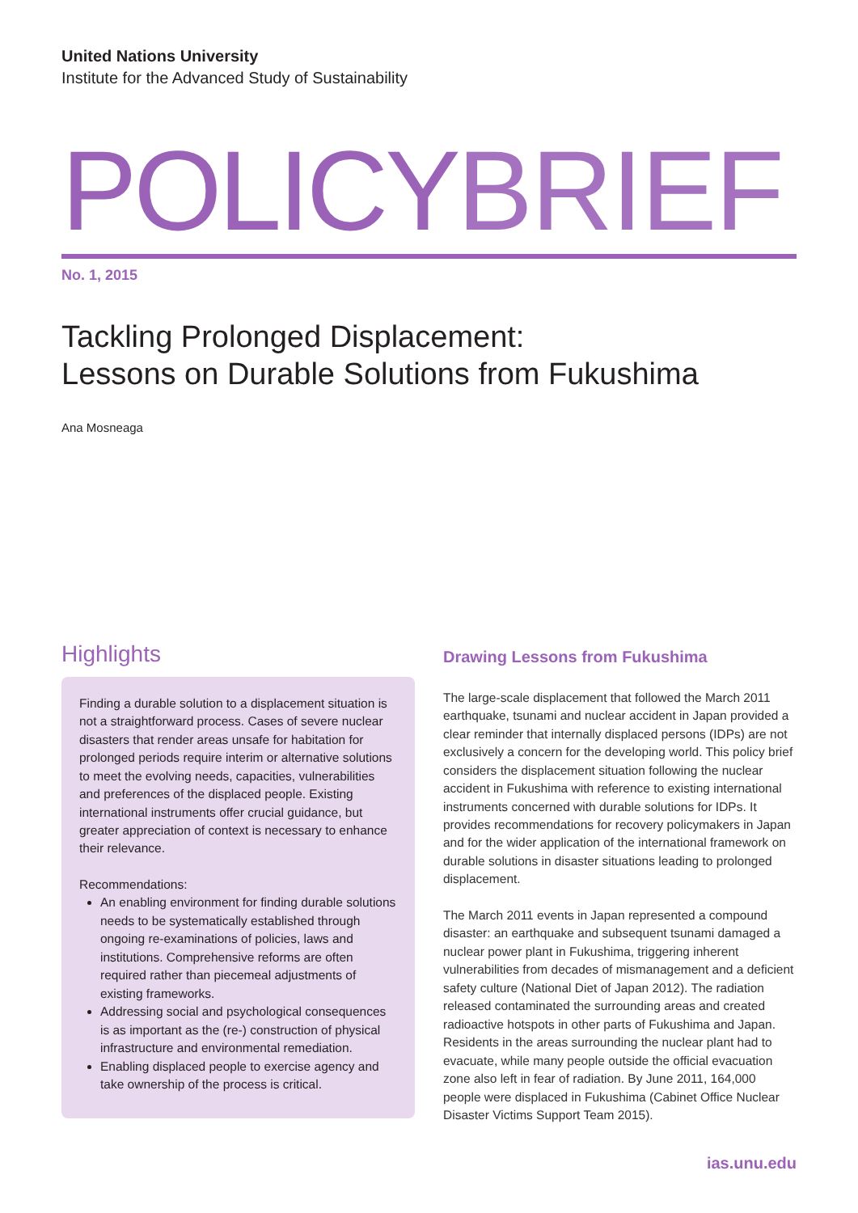United Nations University
Institute for the Advanced Study of Sustainability
POLICY BRIEF
No. 1, 2015
Tackling Prolonged Displacement:
Lessons on Durable Solutions from Fukushima
Ana Mosneaga
Highlights
Finding a durable solution to a displacement situation is not a straightforward process. Cases of severe nuclear disasters that render areas unsafe for habitation for prolonged periods require interim or alternative solutions to meet the evolving needs, capacities, vulnerabilities and preferences of the displaced people. Existing international instruments offer crucial guidance, but greater appreciation of context is necessary to enhance their relevance.
Recommendations:
An enabling environment for finding durable solutions needs to be systematically established through ongoing re-examinations of policies, laws and institutions. Comprehensive reforms are often required rather than piecemeal adjustments of existing frameworks.
Addressing social and psychological consequences is as important as the (re-) construction of physical infrastructure and environmental remediation.
Enabling displaced people to exercise agency and take ownership of the process is critical.
Drawing Lessons from Fukushima
The large-scale displacement that followed the March 2011 earthquake, tsunami and nuclear accident in Japan provided a clear reminder that internally displaced persons (IDPs) are not exclusively a concern for the developing world. This policy brief considers the displacement situation following the nuclear accident in Fukushima with reference to existing international instruments concerned with durable solutions for IDPs. It provides recommendations for recovery policymakers in Japan and for the wider application of the international framework on durable solutions in disaster situations leading to prolonged displacement.
The March 2011 events in Japan represented a compound disaster: an earthquake and subsequent tsunami damaged a nuclear power plant in Fukushima, triggering inherent vulnerabilities from decades of mismanagement and a deficient safety culture (National Diet of Japan 2012). The radiation released contaminated the surrounding areas and created radioactive hotspots in other parts of Fukushima and Japan. Residents in the areas surrounding the nuclear plant had to evacuate, while many people outside the official evacuation zone also left in fear of radiation. By June 2011, 164,000 people were displaced in Fukushima (Cabinet Office Nuclear Disaster Victims Support Team 2015).
ias.unu.edu